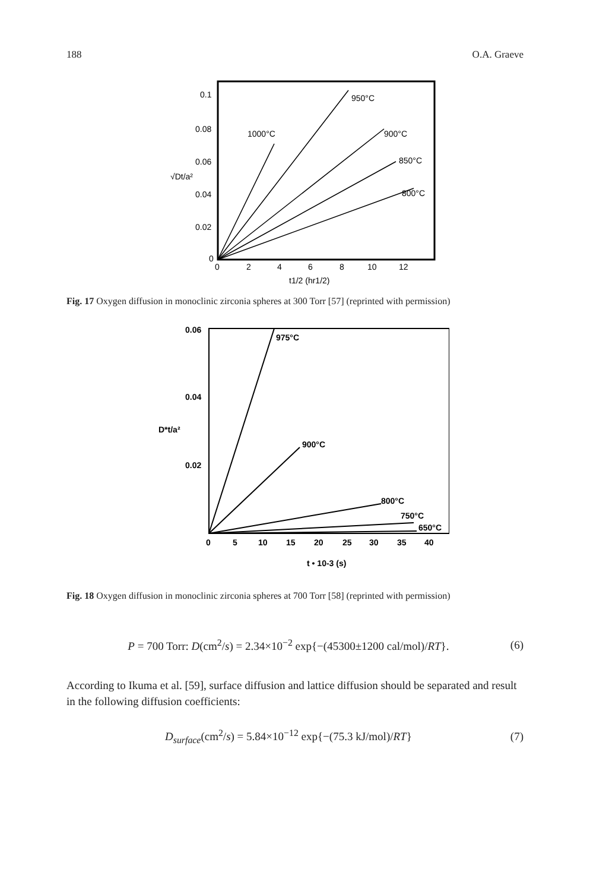188 O.A. Graeve
0.1
0.08
0.06
0.04
0.02
0
0
2
4
6
8
10
12
t1/2 (hr1/2)
1000°C
950°C
900°C
850°C
800°C
√Dt/a²
Fig. 17 Oxygen diffusion in monoclinic zirconia spheres at 300 Torr [57] (reprinted with permission)
0.06
0.04
0.02
0
5
10
15
20
25
30
35
40
t • 10-3 (s)
D*t/a²
975°C
900°C
800°C
750°C
650°C
Fig. 18 Oxygen diffusion in monoclinic zirconia spheres at 700 Torr [58] (reprinted with permission)
P = 700 Torr: D(cm<sup>2</sup>/s) = 2.34×10<sup>−2</sup> exp{−(45300±1200 cal/mol)/RT}. (6)
According to Ikuma et al. [59], surface diffusion and lattice diffusion should be separated and result in the following diffusion coefficients:
D<sub>surface</sub>(cm<sup>2</sup>/s) = 5.84×10<sup>−12</sup> exp{−(75.3 kJ/mol)/RT} (7)